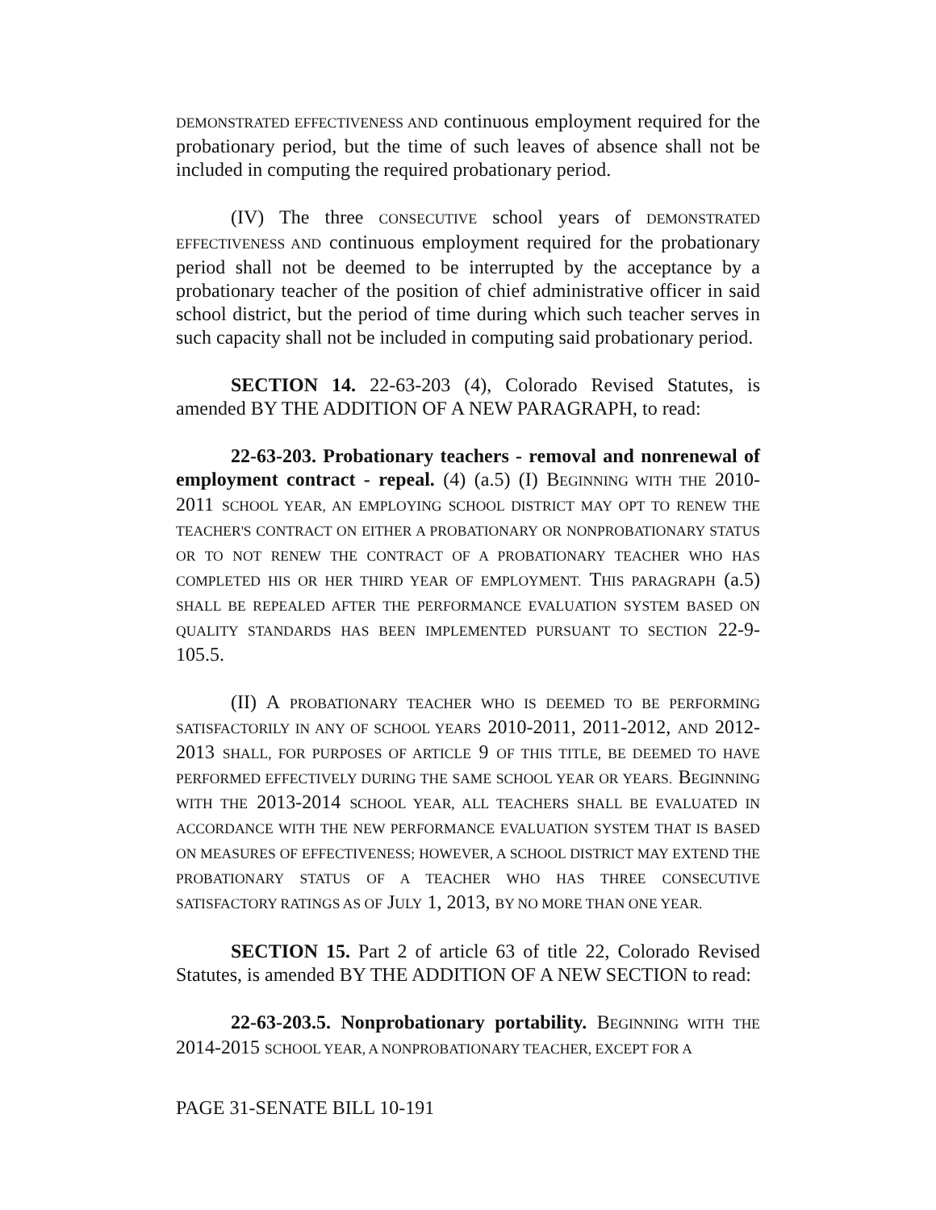DEMONSTRATED EFFECTIVENESS AND continuous employment required for the probationary period, but the time of such leaves of absence shall not be included in computing the required probationary period.
(IV) The three CONSECUTIVE school years of DEMONSTRATED EFFECTIVENESS AND continuous employment required for the probationary period shall not be deemed to be interrupted by the acceptance by a probationary teacher of the position of chief administrative officer in said school district, but the period of time during which such teacher serves in such capacity shall not be included in computing said probationary period.
SECTION 14. 22-63-203 (4), Colorado Revised Statutes, is amended BY THE ADDITION OF A NEW PARAGRAPH, to read:
22-63-203. Probationary teachers - removal and nonrenewal of employment contract - repeal. (4) (a.5) (I) BEGINNING WITH THE 2010-2011 SCHOOL YEAR, AN EMPLOYING SCHOOL DISTRICT MAY OPT TO RENEW THE TEACHER'S CONTRACT ON EITHER A PROBATIONARY OR NONPROBATIONARY STATUS OR TO NOT RENEW THE CONTRACT OF A PROBATIONARY TEACHER WHO HAS COMPLETED HIS OR HER THIRD YEAR OF EMPLOYMENT. THIS PARAGRAPH (a.5) SHALL BE REPEALED AFTER THE PERFORMANCE EVALUATION SYSTEM BASED ON QUALITY STANDARDS HAS BEEN IMPLEMENTED PURSUANT TO SECTION 22-9-105.5.
(II) A PROBATIONARY TEACHER WHO IS DEEMED TO BE PERFORMING SATISFACTORILY IN ANY OF SCHOOL YEARS 2010-2011, 2011-2012, AND 2012-2013 SHALL, FOR PURPOSES OF ARTICLE 9 OF THIS TITLE, BE DEEMED TO HAVE PERFORMED EFFECTIVELY DURING THE SAME SCHOOL YEAR OR YEARS. BEGINNING WITH THE 2013-2014 SCHOOL YEAR, ALL TEACHERS SHALL BE EVALUATED IN ACCORDANCE WITH THE NEW PERFORMANCE EVALUATION SYSTEM THAT IS BASED ON MEASURES OF EFFECTIVENESS; HOWEVER, A SCHOOL DISTRICT MAY EXTEND THE PROBATIONARY STATUS OF A TEACHER WHO HAS THREE CONSECUTIVE SATISFACTORY RATINGS AS OF JULY 1, 2013, BY NO MORE THAN ONE YEAR.
SECTION 15. Part 2 of article 63 of title 22, Colorado Revised Statutes, is amended BY THE ADDITION OF A NEW SECTION to read:
22-63-203.5. Nonprobationary portability. BEGINNING WITH THE 2014-2015 SCHOOL YEAR, A NONPROBATIONARY TEACHER, EXCEPT FOR A
PAGE 31-SENATE BILL 10-191